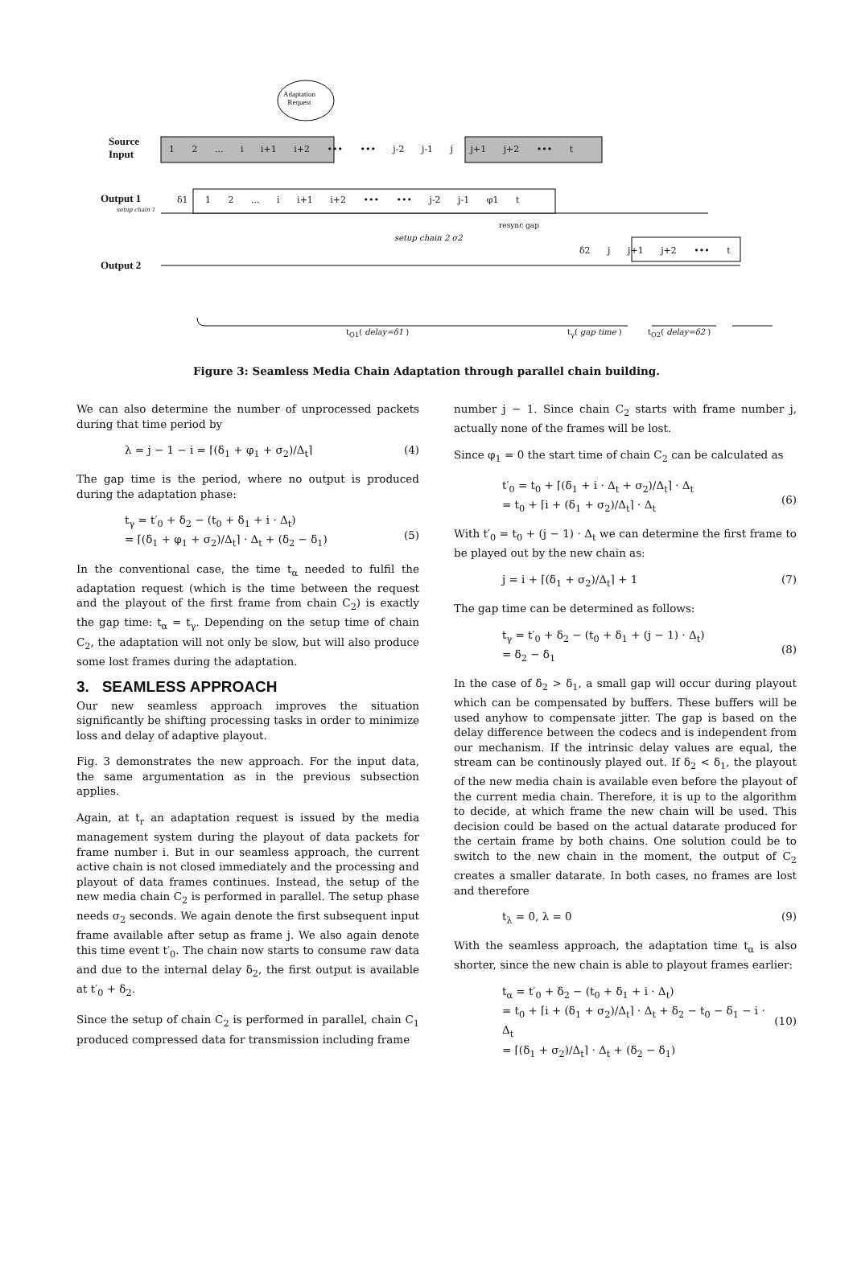Adaptation
Request
Source
Input
Output 1
setup chain 1
Output 2
1 2 ... i i+1 i+2 ••• ••• j-2 j-1 j j+1 j+2 ••• t
δ1 1 2 ... i i+1 i+2 ••• ••• j-2 j-1 φ1 t
setup chain 2 σ2
resync gap
δ2 j j+1 j+2 ••• t
t<sub>O1</sub>( delay=δ1 ) t<sub>γ</sub>( gap time ) t<sub>O2</sub>( delay=δ2 )
Figure 3: Seamless Media Chain Adaptation through parallel chain building.
We can also determine the number of unprocessed packets during that time period by
λ = j − 1 − i = ⌈(δ<sub>1</sub> + φ<sub>1</sub> + σ<sub>2</sub>)/Δ<sub>t</sub>⌉ (4)
The gap time is the period, where no output is produced during the adaptation phase:
t<sub>γ</sub> = t′<sub>0</sub> + δ<sub>2</sub> − (t<sub>0</sub> + δ<sub>1</sub> + i · Δ<sub>t</sub>)
= ⌈(δ<sub>1</sub> + φ<sub>1</sub> + σ<sub>2</sub>)/Δ<sub>t</sub>⌉ · Δ<sub>t</sub> + (δ<sub>2</sub> − δ<sub>1</sub>)
(5)
In the conventional case, the time t<sub>α</sub> needed to fulfil the adaptation request (which is the time between the request and the playout of the first frame from chain C<sub>2</sub>) is exactly the gap time: t<sub>α</sub> = t<sub>γ</sub>. Depending on the setup time of chain C<sub>2</sub>, the adaptation will not only be slow, but will also produce some lost frames during the adaptation.
3. SEAMLESS APPROACH
Our new seamless approach improves the situation significantly be shifting processing tasks in order to minimize loss and delay of adaptive playout.
Fig. 3 demonstrates the new approach. For the input data, the same argumentation as in the previous subsection applies.
Again, at t<sub>r</sub> an adaptation request is issued by the media management system during the playout of data packets for frame number i. But in our seamless approach, the current active chain is not closed immediately and the processing and playout of data frames continues. Instead, the setup of the new media chain C<sub>2</sub> is performed in parallel. The setup phase needs σ<sub>2</sub> seconds. We again denote the first subsequent input frame available after setup as frame j. We also again denote this time event t′<sub>0</sub>. The chain now starts to consume raw data and due to the internal delay δ<sub>2</sub>, the first output is available at t′<sub>0</sub> + δ<sub>2</sub>.
Since the setup of chain C<sub>2</sub> is performed in parallel, chain C<sub>1</sub> produced compressed data for transmission including frame
number j − 1. Since chain C<sub>2</sub> starts with frame number j, actually none of the frames will be lost.
Since φ<sub>1</sub> = 0 the start time of chain C<sub>2</sub> can be calculated as
t′<sub>0</sub> = t<sub>0</sub> + ⌈(δ<sub>1</sub> + i · Δ<sub>t</sub> + σ<sub>2</sub>)/Δ<sub>t</sub>⌉ · Δ<sub>t</sub>
= t<sub>0</sub> + ⌈i + (δ<sub>1</sub> + σ<sub>2</sub>)/Δ<sub>t</sub>⌉ · Δ<sub>t</sub>
(6)
With t′<sub>0</sub> = t<sub>0</sub> + (j − 1) · Δ<sub>t</sub> we can determine the first frame to be played out by the new chain as:
j = i + ⌈(δ<sub>1</sub> + σ<sub>2</sub>)/Δ<sub>t</sub>⌉ + 1 (7)
The gap time can be determined as follows:
t<sub>γ</sub> = t′<sub>0</sub> + δ<sub>2</sub> − (t<sub>0</sub> + δ<sub>1</sub> + (j − 1) · Δ<sub>t</sub>)
= δ<sub>2</sub> − δ<sub>1</sub>
(8)
In the case of δ<sub>2</sub> > δ<sub>1</sub>, a small gap will occur during playout which can be compensated by buffers. These buffers will be used anyhow to compensate jitter. The gap is based on the delay difference between the codecs and is independent from our mechanism. If the intrinsic delay values are equal, the stream can be continously played out. If δ<sub>2</sub> < δ<sub>1</sub>, the playout of the new media chain is available even before the playout of the current media chain. Therefore, it is up to the algorithm to decide, at which frame the new chain will be used. This decision could be based on the actual datarate produced for the certain frame by both chains. One solution could be to switch to the new chain in the moment, the output of C<sub>2</sub> creates a smaller datarate. In both cases, no frames are lost and therefore
t<sub>λ</sub> = 0, λ = 0 (9)
With the seamless approach, the adaptation time t<sub>α</sub> is also shorter, since the new chain is able to playout frames earlier:
t<sub>α</sub> = t′<sub>0</sub> + δ<sub>2</sub> − (t<sub>0</sub> + δ<sub>1</sub> + i · Δ<sub>t</sub>)
= t<sub>0</sub> + ⌈i + (δ<sub>1</sub> + σ<sub>2</sub>)/Δ<sub>t</sub>⌉ · Δ<sub>t</sub> + δ<sub>2</sub> − t<sub>0</sub> − δ<sub>1</sub> − i · Δ<sub>t</sub>
= ⌈(δ<sub>1</sub> + σ<sub>2</sub>)/Δ<sub>t</sub>⌉ · Δ<sub>t</sub> + (δ<sub>2</sub> − δ<sub>1</sub>)
(10)